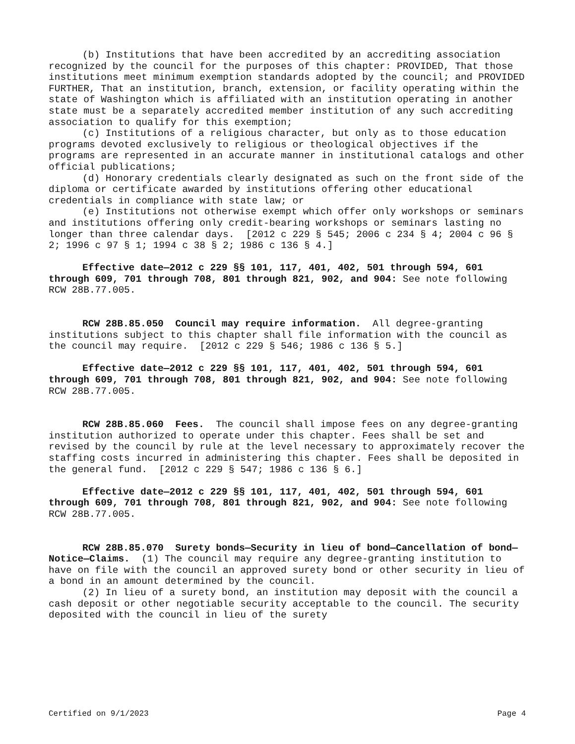(b) Institutions that have been accredited by an accrediting association recognized by the council for the purposes of this chapter: PROVIDED, That those institutions meet minimum exemption standards adopted by the council; and PROVIDED FURTHER, That an institution, branch, extension, or facility operating within the state of Washington which is affiliated with an institution operating in another state must be a separately accredited member institution of any such accrediting association to qualify for this exemption;
(c) Institutions of a religious character, but only as to those education programs devoted exclusively to religious or theological objectives if the programs are represented in an accurate manner in institutional catalogs and other official publications;
(d) Honorary credentials clearly designated as such on the front side of the diploma or certificate awarded by institutions offering other educational credentials in compliance with state law; or
(e) Institutions not otherwise exempt which offer only workshops or seminars and institutions offering only credit-bearing workshops or seminars lasting no longer than three calendar days. [2012 c 229 § 545; 2006 c 234 § 4; 2004 c 96 § 2; 1996 c 97 § 1; 1994 c 38 § 2; 1986 c 136 § 4.]
Effective date—2012 c 229 §§ 101, 117, 401, 402, 501 through 594, 601 through 609, 701 through 708, 801 through 821, 902, and 904: See note following RCW 28B.77.005.
RCW 28B.85.050 Council may require information. All degree-granting institutions subject to this chapter shall file information with the council as the council may require. [2012 c 229 § 546; 1986 c 136 § 5.]
Effective date—2012 c 229 §§ 101, 117, 401, 402, 501 through 594, 601 through 609, 701 through 708, 801 through 821, 902, and 904: See note following RCW 28B.77.005.
RCW 28B.85.060 Fees. The council shall impose fees on any degree-granting institution authorized to operate under this chapter. Fees shall be set and revised by the council by rule at the level necessary to approximately recover the staffing costs incurred in administering this chapter. Fees shall be deposited in the general fund. [2012 c 229 § 547; 1986 c 136 § 6.]
Effective date—2012 c 229 §§ 101, 117, 401, 402, 501 through 594, 601 through 609, 701 through 708, 801 through 821, 902, and 904: See note following RCW 28B.77.005.
RCW 28B.85.070 Surety bonds—Security in lieu of bond—Cancellation of bond—Notice—Claims. (1) The council may require any degree-granting institution to have on file with the council an approved surety bond or other security in lieu of a bond in an amount determined by the council.
(2) In lieu of a surety bond, an institution may deposit with the council a cash deposit or other negotiable security acceptable to the council. The security deposited with the council in lieu of the surety
Certified on 9/1/2023 Page 4